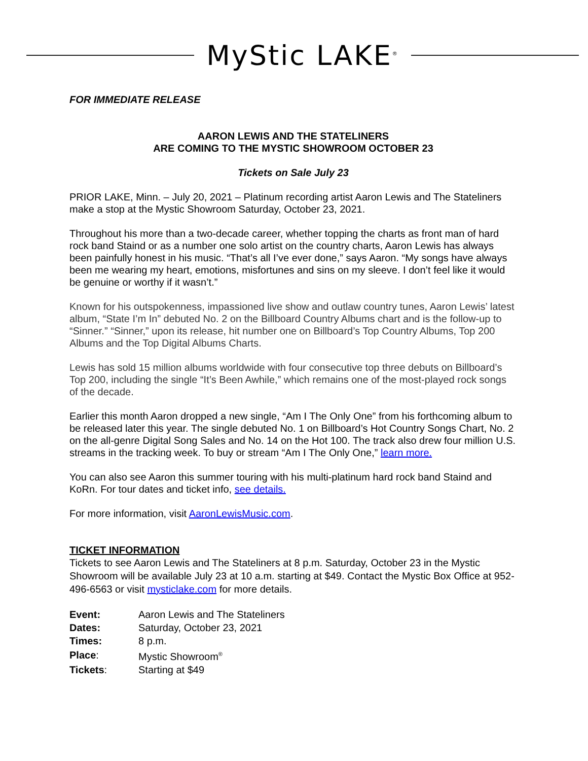MyStic LAKE<sup>®</sup>
FOR IMMEDIATE RELEASE
AARON LEWIS AND THE STATELINERS
ARE COMING TO THE MYSTIC SHOWROOM OCTOBER 23
Tickets on Sale July 23
PRIOR LAKE, Minn. – July 20, 2021 – Platinum recording artist Aaron Lewis and The Stateliners make a stop at the Mystic Showroom Saturday, October 23, 2021.
Throughout his more than a two-decade career, whether topping the charts as front man of hard rock band Staind or as a number one solo artist on the country charts, Aaron Lewis has always been painfully honest in his music. “That’s all I’ve ever done,” says Aaron. “My songs have always been me wearing my heart, emotions, misfortunes and sins on my sleeve. I don’t feel like it would be genuine or worthy if it wasn’t.”
Known for his outspokenness, impassioned live show and outlaw country tunes, Aaron Lewis’ latest album, “State I’m In” debuted No. 2 on the Billboard Country Albums chart and is the follow-up to “Sinner.” “Sinner,” upon its release, hit number one on Billboard’s Top Country Albums, Top 200 Albums and the Top Digital Albums Charts.
Lewis has sold 15 million albums worldwide with four consecutive top three debuts on Billboard’s Top 200, including the single “It’s Been Awhile,” which remains one of the most-played rock songs of the decade.
Earlier this month Aaron dropped a new single, “Am I The Only One” from his forthcoming album to be released later this year. The single debuted No. 1 on Billboard’s Hot Country Songs Chart, No. 2 on the all-genre Digital Song Sales and No. 14 on the Hot 100. The track also drew four million U.S. streams in the tracking week. To buy or stream “Am I The Only One,” learn more.
You can also see Aaron this summer touring with his multi-platinum hard rock band Staind and KoRn. For tour dates and ticket info, see details.
For more information, visit AaronLewisMusic.com.
TICKET INFORMATION
Tickets to see Aaron Lewis and The Stateliners at 8 p.m. Saturday, October 23 in the Mystic Showroom will be available July 23 at 10 a.m. starting at $49. Contact the Mystic Box Office at 952-496-6563 or visit mysticlake.com for more details.
| Event: | Aaron Lewis and The Stateliners |
| Dates: | Saturday, October 23, 2021 |
| Times: | 8 p.m. |
| Place : | Mystic Showroom<sup>®</sup> |
| Tickets : | Starting at $49 |